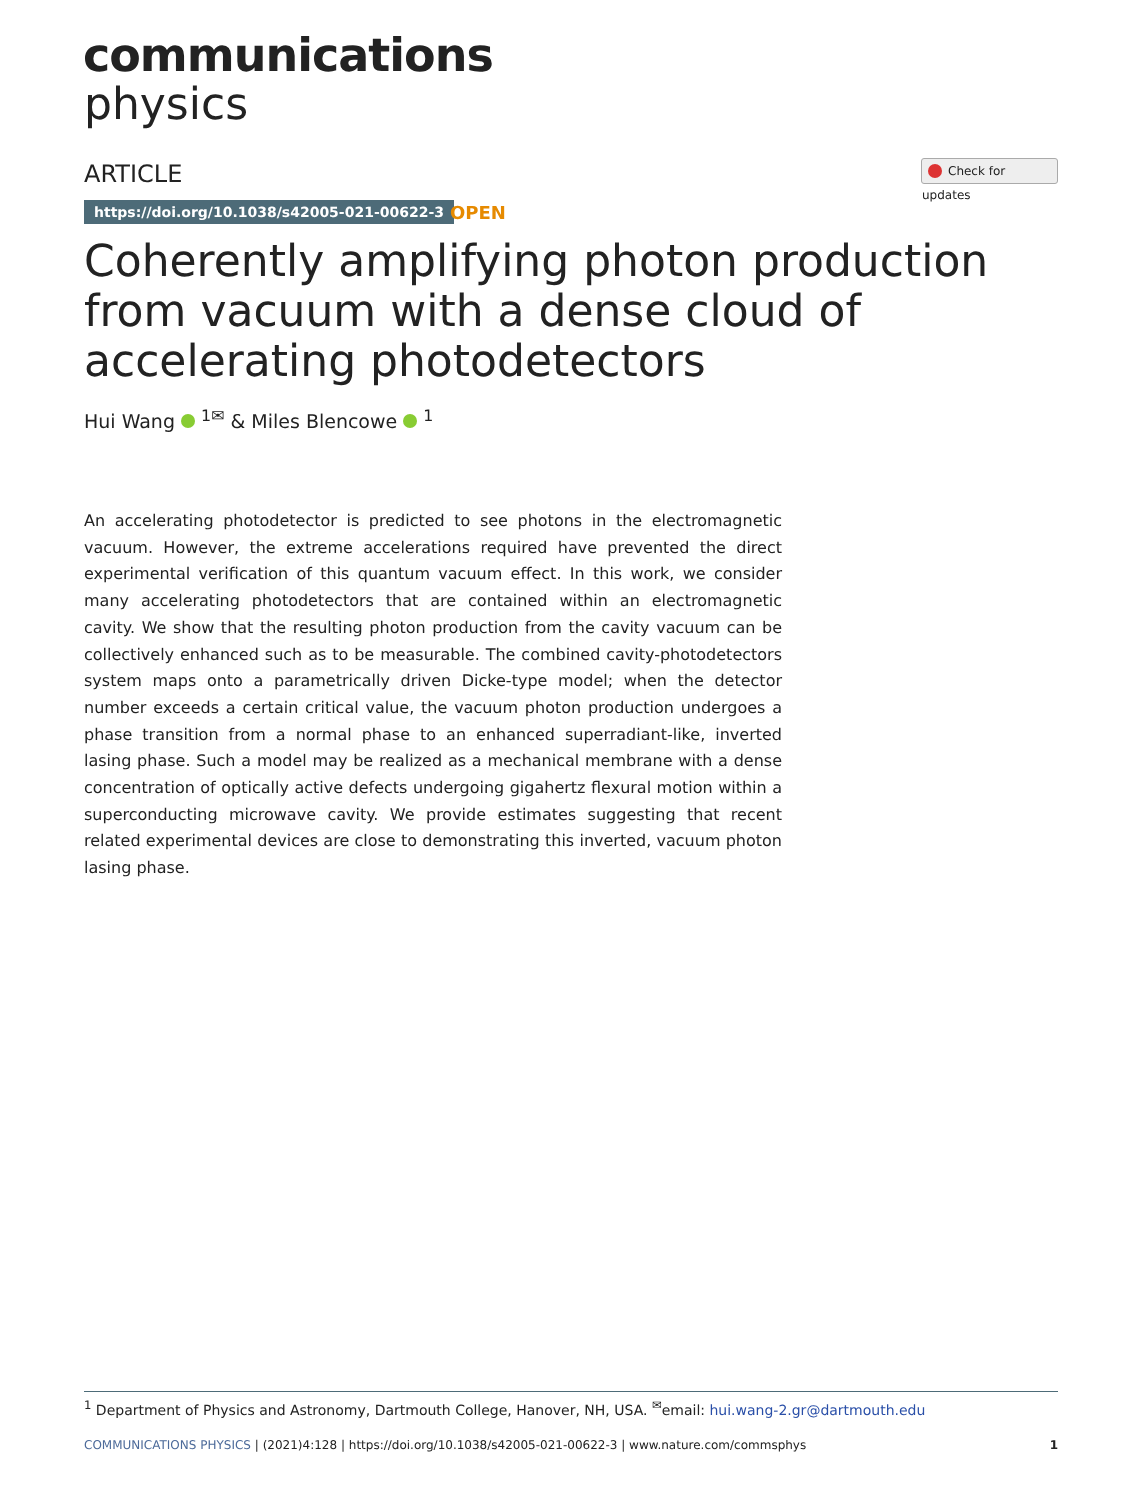communications
physics
ARTICLE Check for updates
https://doi.org/10.1038/s42005-021-00622-3
OPEN
Coherently amplifying photon production from vacuum with a dense cloud of accelerating photodetectors
Hui Wang <sup>1✉</sup> & Miles Blencowe <sup>1</sup>
An accelerating photodetector is predicted to see photons in the electromagnetic vacuum. However, the extreme accelerations required have prevented the direct experimental verification of this quantum vacuum effect. In this work, we consider many accelerating photodetectors that are contained within an electromagnetic cavity. We show that the resulting photon production from the cavity vacuum can be collectively enhanced such as to be measurable. The combined cavity-photodetectors system maps onto a parametrically driven Dicke-type model; when the detector number exceeds a certain critical value, the vacuum photon production undergoes a phase transition from a normal phase to an enhanced superradiant-like, inverted lasing phase. Such a model may be realized as a mechanical membrane with a dense concentration of optically active defects undergoing gigahertz flexural motion within a superconducting microwave cavity. We provide estimates suggesting that recent related experimental devices are close to demonstrating this inverted, vacuum photon lasing phase.
<sup>1</sup> Department of Physics and Astronomy, Dartmouth College, Hanover, NH, USA. <sup>✉</sup>email: hui.wang-2.gr@dartmouth.edu
COMMUNICATIONS PHYSICS | (2021)4:128 | https://doi.org/10.1038/s42005-021-00622-3 | www.nature.com/commsphys
1